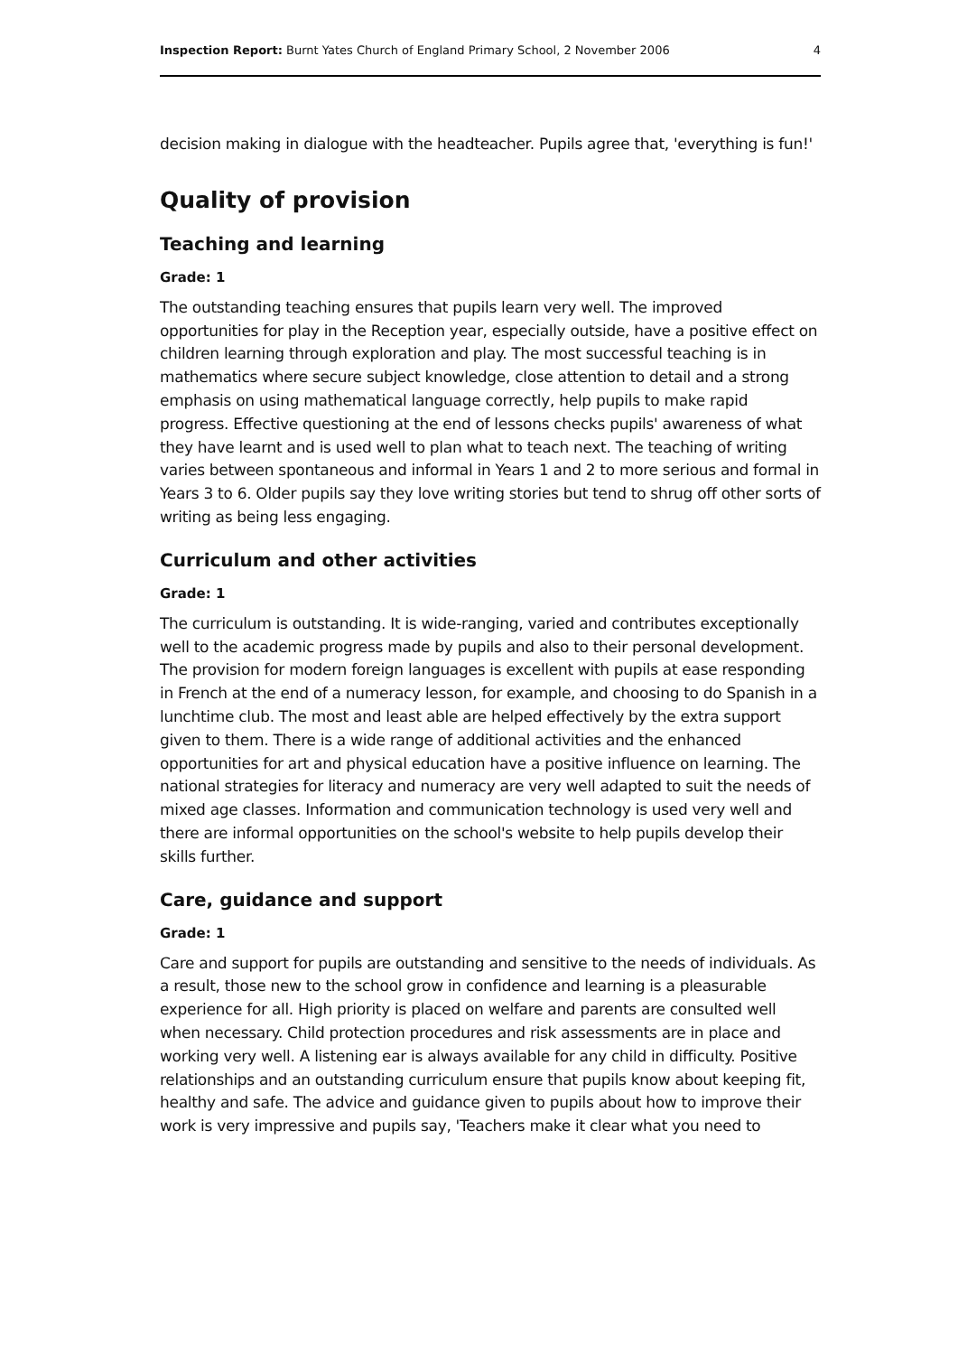Inspection Report: Burnt Yates Church of England Primary School, 2 November 2006 4
decision making in dialogue with the headteacher. Pupils agree that, 'everything is fun!'
Quality of provision
Teaching and learning
Grade: 1
The outstanding teaching ensures that pupils learn very well. The improved opportunities for play in the Reception year, especially outside, have a positive effect on children learning through exploration and play. The most successful teaching is in mathematics where secure subject knowledge, close attention to detail and a strong emphasis on using mathematical language correctly, help pupils to make rapid progress. Effective questioning at the end of lessons checks pupils' awareness of what they have learnt and is used well to plan what to teach next. The teaching of writing varies between spontaneous and informal in Years 1 and 2 to more serious and formal in Years 3 to 6. Older pupils say they love writing stories but tend to shrug off other sorts of writing as being less engaging.
Curriculum and other activities
Grade: 1
The curriculum is outstanding. It is wide-ranging, varied and contributes exceptionally well to the academic progress made by pupils and also to their personal development. The provision for modern foreign languages is excellent with pupils at ease responding in French at the end of a numeracy lesson, for example, and choosing to do Spanish in a lunchtime club. The most and least able are helped effectively by the extra support given to them. There is a wide range of additional activities and the enhanced opportunities for art and physical education have a positive influence on learning. The national strategies for literacy and numeracy are very well adapted to suit the needs of mixed age classes. Information and communication technology is used very well and there are informal opportunities on the school's website to help pupils develop their skills further.
Care, guidance and support
Grade: 1
Care and support for pupils are outstanding and sensitive to the needs of individuals. As a result, those new to the school grow in confidence and learning is a pleasurable experience for all. High priority is placed on welfare and parents are consulted well when necessary. Child protection procedures and risk assessments are in place and working very well. A listening ear is always available for any child in difficulty. Positive relationships and an outstanding curriculum ensure that pupils know about keeping fit, healthy and safe. The advice and guidance given to pupils about how to improve their work is very impressive and pupils say, 'Teachers make it clear what you need to